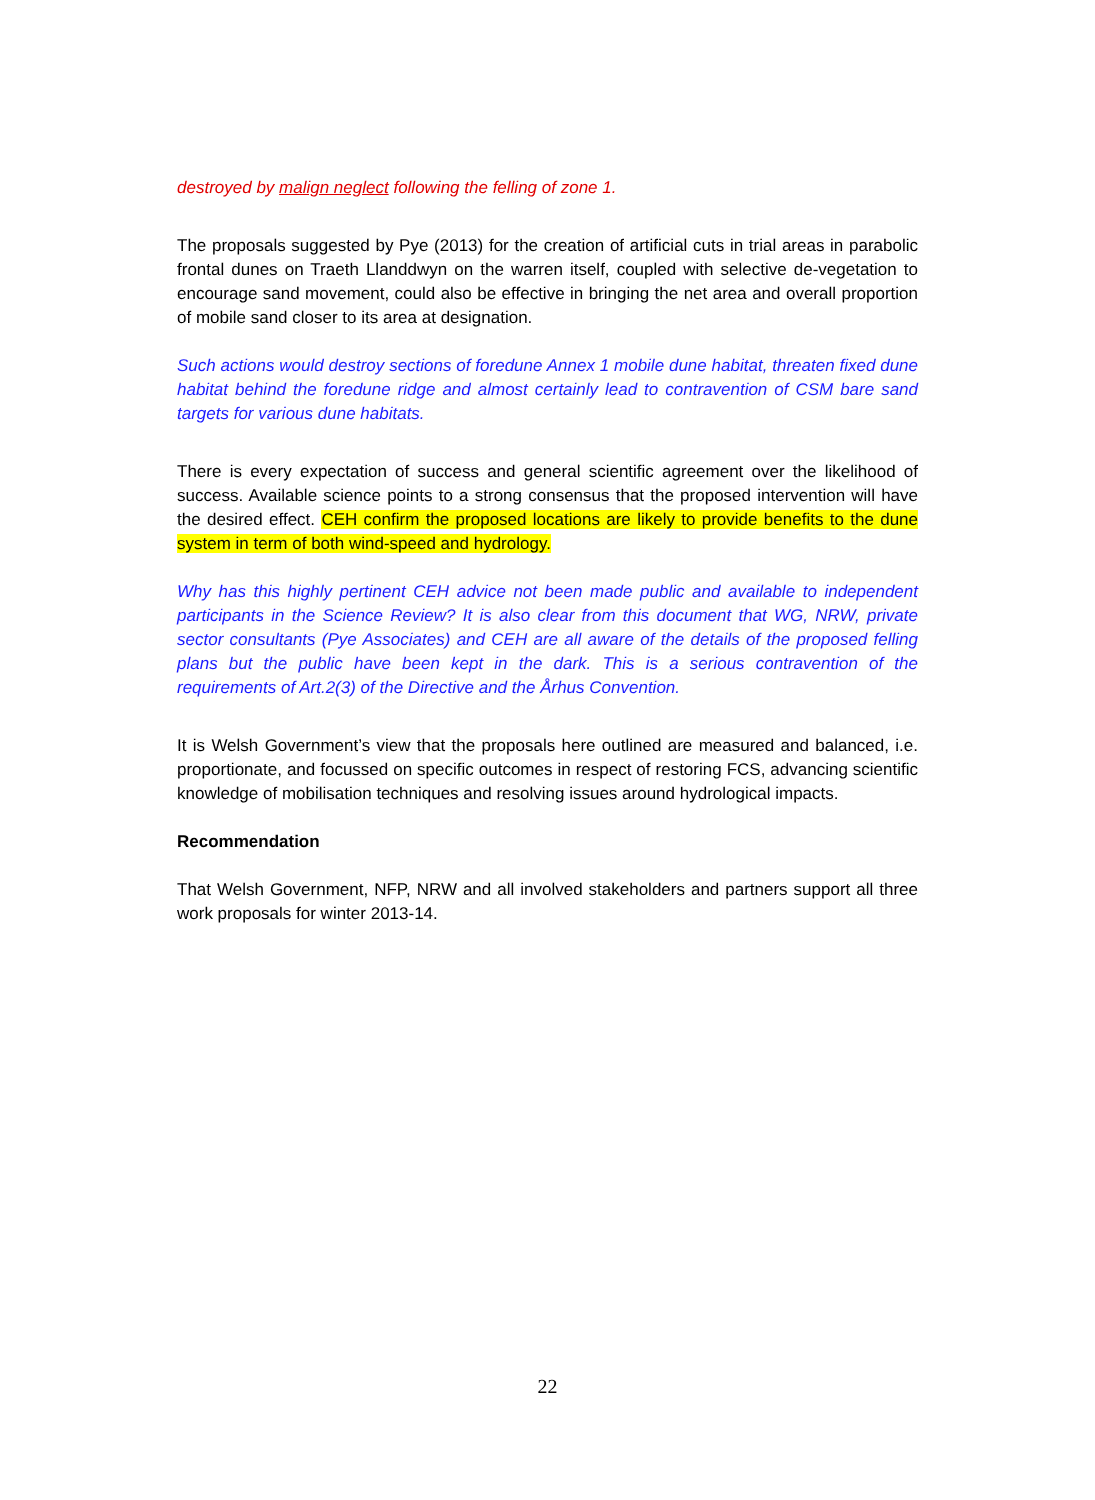destroyed by malign neglect following the felling of zone 1.
The proposals suggested by Pye (2013) for the creation of artificial cuts in trial areas in parabolic frontal dunes on Traeth Llanddwyn on the warren itself, coupled with selective de-vegetation to encourage sand movement, could also be effective in bringing the net area and overall proportion of mobile sand closer to its area at designation.
Such actions would destroy sections of foredune Annex 1 mobile dune habitat, threaten fixed dune habitat behind the foredune ridge and almost certainly lead to contravention of CSM bare sand targets for various dune habitats.
There is every expectation of success and general scientific agreement over the likelihood of success. Available science points to a strong consensus that the proposed intervention will have the desired effect. CEH confirm the proposed locations are likely to provide benefits to the dune system in term of both wind-speed and hydrology.
Why has this highly pertinent CEH advice not been made public and available to independent participants in the Science Review? It is also clear from this document that WG, NRW, private sector consultants (Pye Associates) and CEH are all aware of the details of the proposed felling plans but the public have been kept in the dark. This is a serious contravention of the requirements of Art.2(3) of the Directive and the Århus Convention.
It is Welsh Government’s view that the proposals here outlined are measured and balanced, i.e. proportionate, and focussed on specific outcomes in respect of restoring FCS, advancing scientific knowledge of mobilisation techniques and resolving issues around hydrological impacts.
Recommendation
That Welsh Government, NFP, NRW and all involved stakeholders and partners support all three work proposals for winter 2013-14.
22